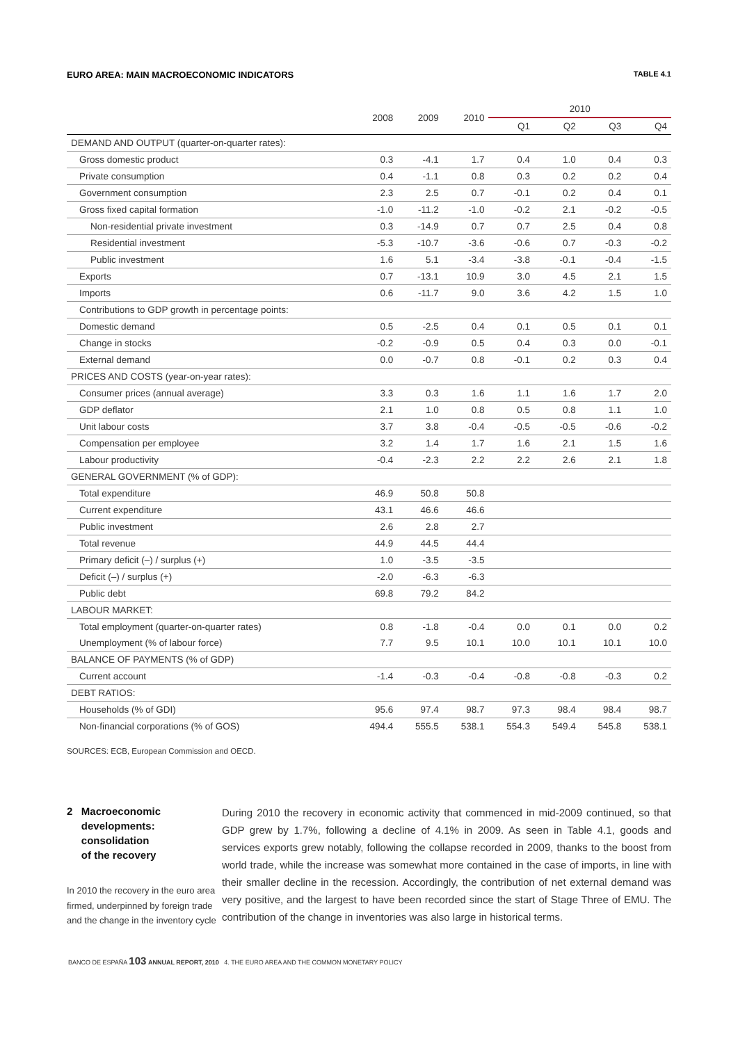EURO AREA: MAIN MACROECONOMIC INDICATORS TABLE 4.1
| | 2008 | 2009 | 2010 | 2010 | | | |
| --- | --- | --- | --- | --- | --- | --- | --- |
| | | | | Q1 | Q2 | Q3 | Q4 |
| DEMAND AND OUTPUT (quarter-on-quarter rates): | | | | | | | |
| Gross domestic product | 0.3 | -4.1 | 1.7 | 0.4 | 1.0 | 0.4 | 0.3 |
| Private consumption | 0.4 | -1.1 | 0.8 | 0.3 | 0.2 | 0.2 | 0.4 |
| Government consumption | 2.3 | 2.5 | 0.7 | -0.1 | 0.2 | 0.4 | 0.1 |
| Gross fixed capital formation | -1.0 | -11.2 | -1.0 | -0.2 | 2.1 | -0.2 | -0.5 |
| Non-residential private investment | 0.3 | -14.9 | 0.7 | 0.7 | 2.5 | 0.4 | 0.8 |
| Residential investment | -5.3 | -10.7 | -3.6 | -0.6 | 0.7 | -0.3 | -0.2 |
| Public investment | 1.6 | 5.1 | -3.4 | -3.8 | -0.1 | -0.4 | -1.5 |
| Exports | 0.7 | -13.1 | 10.9 | 3.0 | 4.5 | 2.1 | 1.5 |
| Imports | 0.6 | -11.7 | 9.0 | 3.6 | 4.2 | 1.5 | 1.0 |
| Contributions to GDP growth in percentage points: | | | | | | | |
| Domestic demand | 0.5 | -2.5 | 0.4 | 0.1 | 0.5 | 0.1 | 0.1 |
| Change in stocks | -0.2 | -0.9 | 0.5 | 0.4 | 0.3 | 0.0 | -0.1 |
| External demand | 0.0 | -0.7 | 0.8 | -0.1 | 0.2 | 0.3 | 0.4 |
| PRICES AND COSTS (year-on-year rates): | | | | | | | |
| Consumer prices (annual average) | 3.3 | 0.3 | 1.6 | 1.1 | 1.6 | 1.7 | 2.0 |
| GDP deflator | 2.1 | 1.0 | 0.8 | 0.5 | 0.8 | 1.1 | 1.0 |
| Unit labour costs | 3.7 | 3.8 | -0.4 | -0.5 | -0.5 | -0.6 | -0.2 |
| Compensation per employee | 3.2 | 1.4 | 1.7 | 1.6 | 2.1 | 1.5 | 1.6 |
| Labour productivity | -0.4 | -2.3 | 2.2 | 2.2 | 2.6 | 2.1 | 1.8 |
| GENERAL GOVERNMENT (% of GDP): | | | | | | | |
| Total expenditure | 46.9 | 50.8 | 50.8 | | | | |
| Current expenditure | 43.1 | 46.6 | 46.6 | | | | |
| Public investment | 2.6 | 2.8 | 2.7 | | | | |
| Total revenue | 44.9 | 44.5 | 44.4 | | | | |
| Primary deficit (–) / surplus (+) | 1.0 | -3.5 | -3.5 | | | | |
| Deficit (–) / surplus (+) | -2.0 | -6.3 | -6.3 | | | | |
| Public debt | 69.8 | 79.2 | 84.2 | | | | |
| LABOUR MARKET: | | | | | | | |
| Total employment (quarter-on-quarter rates) | 0.8 | -1.8 | -0.4 | 0.0 | 0.1 | 0.0 | 0.2 |
| Unemployment (% of labour force) | 7.7 | 9.5 | 10.1 | 10.0 | 10.1 | 10.1 | 10.0 |
| BALANCE OF PAYMENTS (% of GDP) | | | | | | | |
| Current account | -1.4 | -0.3 | -0.4 | -0.8 | -0.8 | -0.3 | 0.2 |
| DEBT RATIOS: | | | | | | | |
| Households (% of GDI) | 95.6 | 97.4 | 98.7 | 97.3 | 98.4 | 98.4 | 98.7 |
| Non-financial corporations (% of GOS) | 494.4 | 555.5 | 538.1 | 554.3 | 549.4 | 545.8 | 538.1 |
SOURCES: ECB, European Commission and OECD.
2 Macroeconomic
developments:
consolidation
of the recovery
In 2010 the recovery in the euro area firmed, underpinned by foreign trade and the change in the inventory cycle
During 2010 the recovery in economic activity that commenced in mid-2009 continued, so that GDP grew by 1.7%, following a decline of 4.1% in 2009. As seen in Table 4.1, goods and services exports grew notably, following the collapse recorded in 2009, thanks to the boost from world trade, while the increase was somewhat more contained in the case of imports, in line with their smaller decline in the recession. Accordingly, the contribution of net external demand was very positive, and the largest to have been recorded since the start of Stage Three of EMU. The contribution of the change in inventories was also large in historical terms.
BANCO DE ESPAÑA 103 ANNUAL REPORT, 2010 4. THE EURO AREA AND THE COMMON MONETARY POLICY